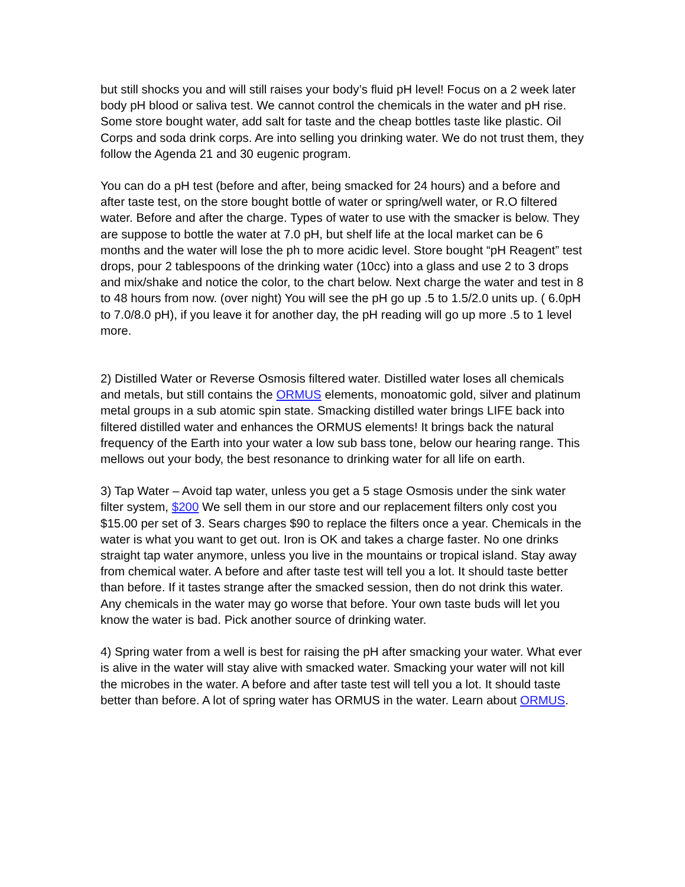but still shocks you and will still raises your body’s fluid pH level! Focus on a 2 week later body pH blood or saliva test. We cannot control the chemicals in the water and pH rise. Some store bought water, add salt for taste and the cheap bottles taste like plastic. Oil Corps and soda drink corps. Are into selling you drinking water. We do not trust them, they follow the Agenda 21 and 30 eugenic program.
You can do a pH test (before and after, being smacked for 24 hours) and a before and after taste test, on the store bought bottle of water or spring/well water, or R.O filtered water. Before and after the charge. Types of water to use with the smacker is below. They are suppose to bottle the water at 7.0 pH, but shelf life at the local market can be 6 months and the water will lose the ph to more acidic level. Store bought “pH Reagent” test drops, pour 2 tablespoons of the drinking water (10cc) into a glass and use 2 to 3 drops and mix/shake and notice the color, to the chart below. Next charge the water and test in 8 to 48 hours from now. (over night) You will see the pH go up .5 to 1.5/2.0 units up. ( 6.0pH to 7.0/8.0 pH), if you leave it for another day, the pH reading will go up more .5 to 1 level more.
2) Distilled Water or Reverse Osmosis filtered water. Distilled water loses all chemicals and metals, but still contains the ORMUS elements, monoatomic gold, silver and platinum metal groups in a sub atomic spin state. Smacking distilled water brings LIFE back into filtered distilled water and enhances the ORMUS elements! It brings back the natural frequency of the Earth into your water a low sub bass tone, below our hearing range. This mellows out your body, the best resonance to drinking water for all life on earth.
3) Tap Water – Avoid tap water, unless you get a 5 stage Osmosis under the sink water filter system, $200 We sell them in our store and our replacement filters only cost you $15.00 per set of 3. Sears charges $90 to replace the filters once a year. Chemicals in the water is what you want to get out. Iron is OK and takes a charge faster. No one drinks straight tap water anymore, unless you live in the mountains or tropical island. Stay away from chemical water. A before and after taste test will tell you a lot. It should taste better than before. If it tastes strange after the smacked session, then do not drink this water. Any chemicals in the water may go worse that before. Your own taste buds will let you know the water is bad. Pick another source of drinking water.
4) Spring water from a well is best for raising the pH after smacking your water. What ever is alive in the water will stay alive with smacked water. Smacking your water will not kill the microbes in the water. A before and after taste test will tell you a lot. It should taste better than before. A lot of spring water has ORMUS in the water. Learn about ORMUS.